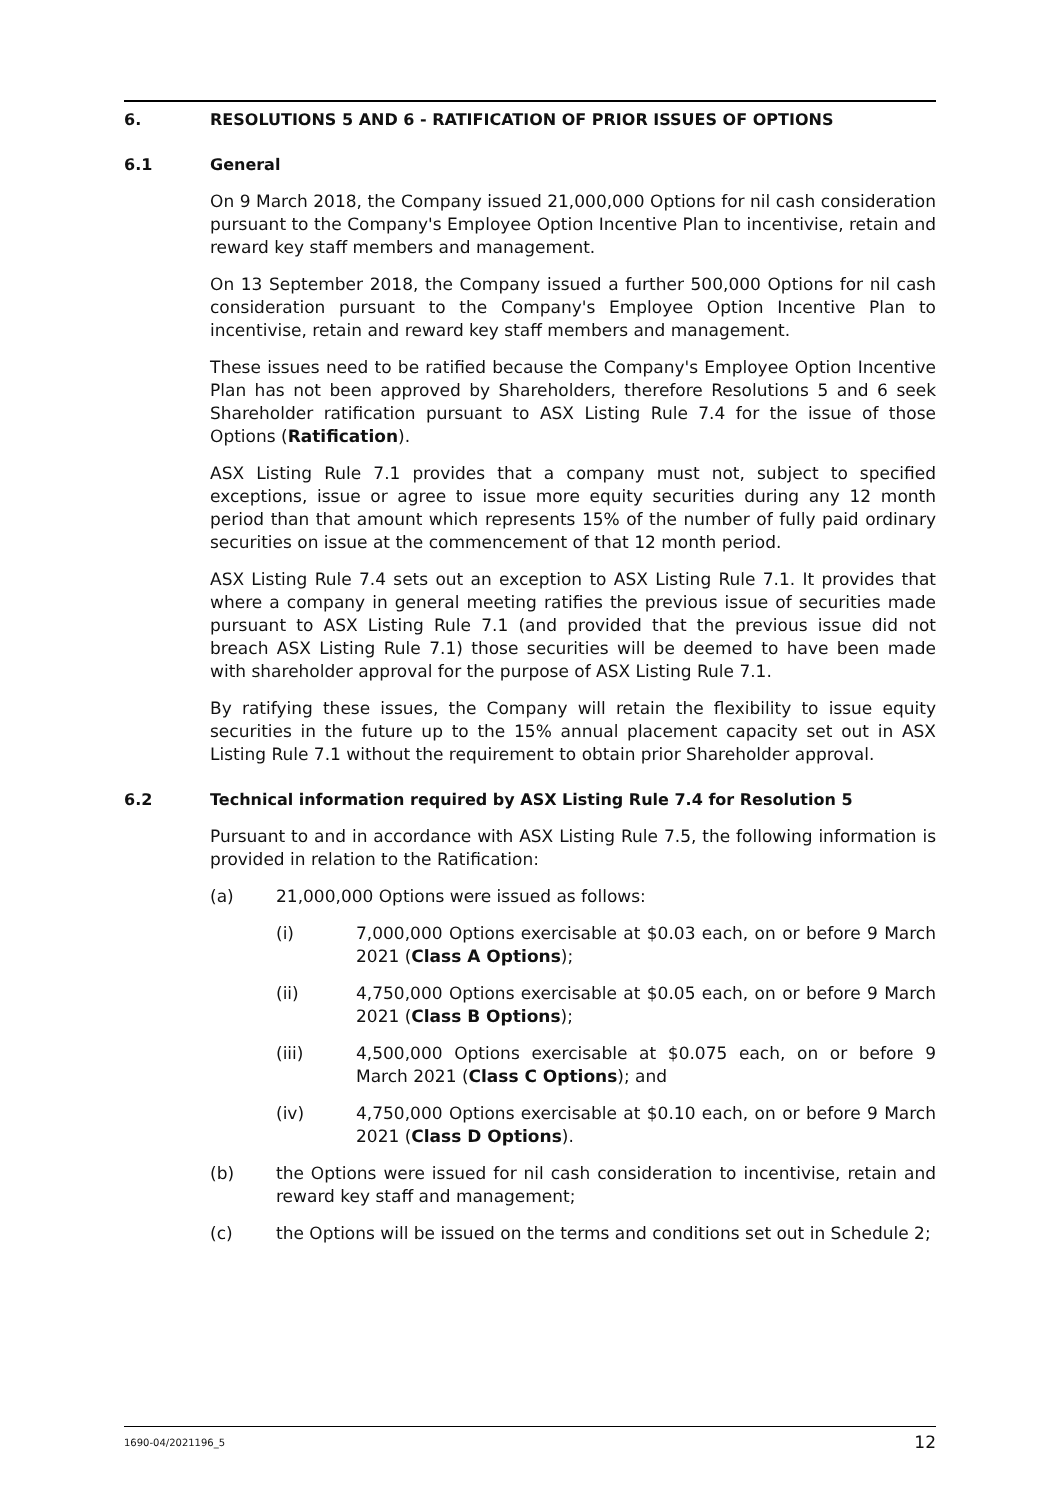6. RESOLUTIONS 5 AND 6 - RATIFICATION OF PRIOR ISSUES OF OPTIONS
6.1 General
On 9 March 2018, the Company issued 21,000,000 Options for nil cash consideration pursuant to the Company's Employee Option Incentive Plan to incentivise, retain and reward key staff members and management.
On 13 September 2018, the Company issued a further 500,000 Options for nil cash consideration pursuant to the Company's Employee Option Incentive Plan to incentivise, retain and reward key staff members and management.
These issues need to be ratified because the Company's Employee Option Incentive Plan has not been approved by Shareholders, therefore Resolutions 5 and 6 seek Shareholder ratification pursuant to ASX Listing Rule 7.4 for the issue of those Options (Ratification).
ASX Listing Rule 7.1 provides that a company must not, subject to specified exceptions, issue or agree to issue more equity securities during any 12 month period than that amount which represents 15% of the number of fully paid ordinary securities on issue at the commencement of that 12 month period.
ASX Listing Rule 7.4 sets out an exception to ASX Listing Rule 7.1. It provides that where a company in general meeting ratifies the previous issue of securities made pursuant to ASX Listing Rule 7.1 (and provided that the previous issue did not breach ASX Listing Rule 7.1) those securities will be deemed to have been made with shareholder approval for the purpose of ASX Listing Rule 7.1.
By ratifying these issues, the Company will retain the flexibility to issue equity securities in the future up to the 15% annual placement capacity set out in ASX Listing Rule 7.1 without the requirement to obtain prior Shareholder approval.
6.2 Technical information required by ASX Listing Rule 7.4 for Resolution 5
Pursuant to and in accordance with ASX Listing Rule 7.5, the following information is provided in relation to the Ratification:
(a) 21,000,000 Options were issued as follows:
(i) 7,000,000 Options exercisable at $0.03 each, on or before 9 March 2021 (Class A Options);
(ii) 4,750,000 Options exercisable at $0.05 each, on or before 9 March 2021 (Class B Options);
(iii) 4,500,000 Options exercisable at $0.075 each, on or before 9 March 2021 (Class C Options); and
(iv) 4,750,000 Options exercisable at $0.10 each, on or before 9 March 2021 (Class D Options).
(b) the Options were issued for nil cash consideration to incentivise, retain and reward key staff and management;
(c) the Options will be issued on the terms and conditions set out in Schedule 2;
1690-04/2021196_5 12